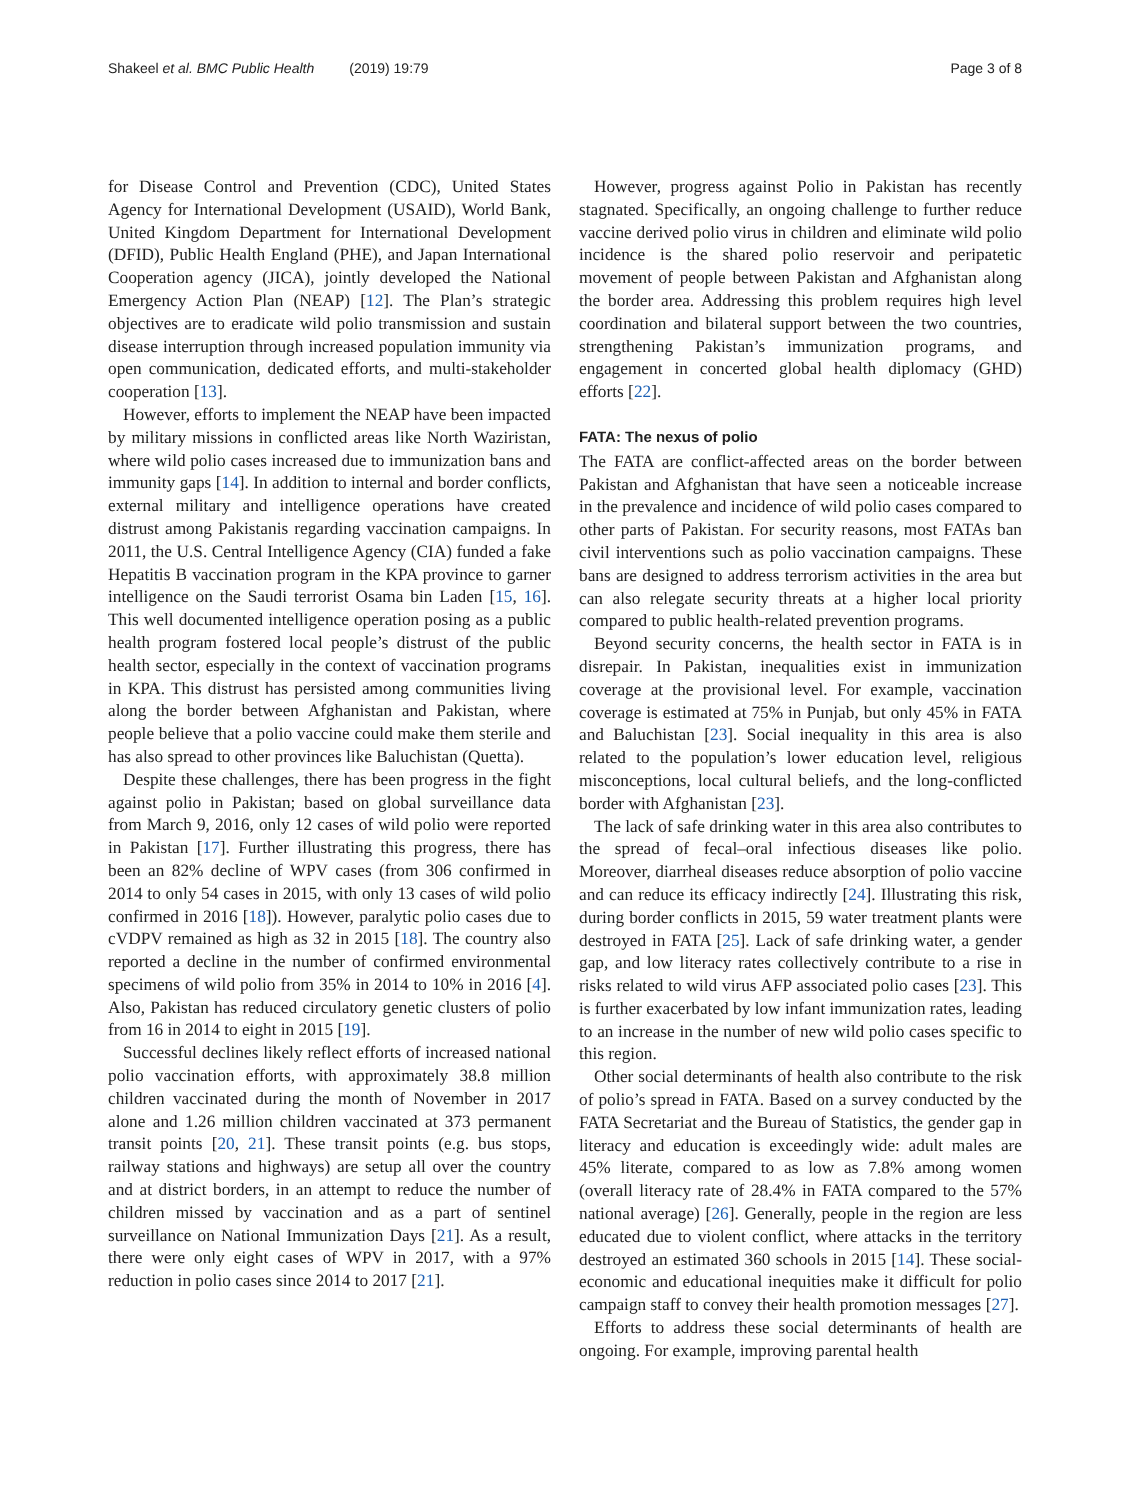Shakeel et al. BMC Public Health (2019) 19:79 Page 3 of 8
for Disease Control and Prevention (CDC), United States Agency for International Development (USAID), World Bank, United Kingdom Department for International Development (DFID), Public Health England (PHE), and Japan International Cooperation agency (JICA), jointly developed the National Emergency Action Plan (NEAP) [12]. The Plan’s strategic objectives are to eradicate wild polio transmission and sustain disease interruption through increased population immunity via open communication, dedicated efforts, and multi-stakeholder cooperation [13].
However, efforts to implement the NEAP have been impacted by military missions in conflicted areas like North Waziristan, where wild polio cases increased due to immunization bans and immunity gaps [14]. In addition to internal and border conflicts, external military and intelligence operations have created distrust among Pakistanis regarding vaccination campaigns. In 2011, the U.S. Central Intelligence Agency (CIA) funded a fake Hepatitis B vaccination program in the KPA province to garner intelligence on the Saudi terrorist Osama bin Laden [15, 16]. This well documented intelligence operation posing as a public health program fostered local people’s distrust of the public health sector, especially in the context of vaccination programs in KPA. This distrust has persisted among communities living along the border between Afghanistan and Pakistan, where people believe that a polio vaccine could make them sterile and has also spread to other provinces like Baluchistan (Quetta).
Despite these challenges, there has been progress in the fight against polio in Pakistan; based on global surveillance data from March 9, 2016, only 12 cases of wild polio were reported in Pakistan [17]. Further illustrating this progress, there has been an 82% decline of WPV cases (from 306 confirmed in 2014 to only 54 cases in 2015, with only 13 cases of wild polio confirmed in 2016 [18]). However, paralytic polio cases due to cVDPV remained as high as 32 in 2015 [18]. The country also reported a decline in the number of confirmed environmental specimens of wild polio from 35% in 2014 to 10% in 2016 [4]. Also, Pakistan has reduced circulatory genetic clusters of polio from 16 in 2014 to eight in 2015 [19].
Successful declines likely reflect efforts of increased national polio vaccination efforts, with approximately 38.8 million children vaccinated during the month of November in 2017 alone and 1.26 million children vaccinated at 373 permanent transit points [20, 21]. These transit points (e.g. bus stops, railway stations and highways) are setup all over the country and at district borders, in an attempt to reduce the number of children missed by vaccination and as a part of sentinel surveillance on National Immunization Days [21]. As a result, there were only eight cases of WPV in 2017, with a 97% reduction in polio cases since 2014 to 2017 [21].
However, progress against Polio in Pakistan has recently stagnated. Specifically, an ongoing challenge to further reduce vaccine derived polio virus in children and eliminate wild polio incidence is the shared polio reservoir and peripatetic movement of people between Pakistan and Afghanistan along the border area. Addressing this problem requires high level coordination and bilateral support between the two countries, strengthening Pakistan’s immunization programs, and engagement in concerted global health diplomacy (GHD) efforts [22].
FATA: The nexus of polio
The FATA are conflict-affected areas on the border between Pakistan and Afghanistan that have seen a noticeable increase in the prevalence and incidence of wild polio cases compared to other parts of Pakistan. For security reasons, most FATAs ban civil interventions such as polio vaccination campaigns. These bans are designed to address terrorism activities in the area but can also relegate security threats at a higher local priority compared to public health-related prevention programs.
Beyond security concerns, the health sector in FATA is in disrepair. In Pakistan, inequalities exist in immunization coverage at the provisional level. For example, vaccination coverage is estimated at 75% in Punjab, but only 45% in FATA and Baluchistan [23]. Social inequality in this area is also related to the population’s lower education level, religious misconceptions, local cultural beliefs, and the long-conflicted border with Afghanistan [23].
The lack of safe drinking water in this area also contributes to the spread of fecal–oral infectious diseases like polio. Moreover, diarrheal diseases reduce absorption of polio vaccine and can reduce its efficacy indirectly [24]. Illustrating this risk, during border conflicts in 2015, 59 water treatment plants were destroyed in FATA [25]. Lack of safe drinking water, a gender gap, and low literacy rates collectively contribute to a rise in risks related to wild virus AFP associated polio cases [23]. This is further exacerbated by low infant immunization rates, leading to an increase in the number of new wild polio cases specific to this region.
Other social determinants of health also contribute to the risk of polio’s spread in FATA. Based on a survey conducted by the FATA Secretariat and the Bureau of Statistics, the gender gap in literacy and education is exceedingly wide: adult males are 45% literate, compared to as low as 7.8% among women (overall literacy rate of 28.4% in FATA compared to the 57% national average) [26]. Generally, people in the region are less educated due to violent conflict, where attacks in the territory destroyed an estimated 360 schools in 2015 [14]. These social-economic and educational inequities make it difficult for polio campaign staff to convey their health promotion messages [27].
Efforts to address these social determinants of health are ongoing. For example, improving parental health